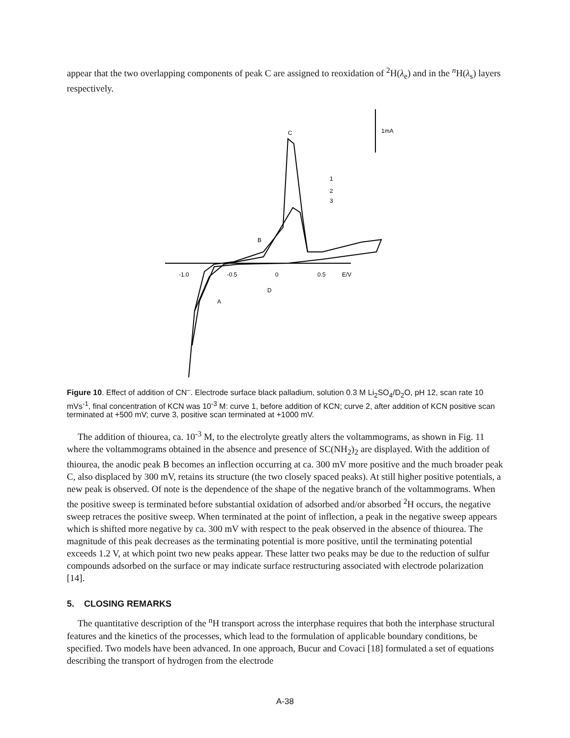appear that the two overlapping components of peak C are assigned to reoxidation of <sup>2</sup>H(λ<sub>e</sub>) and in the <sup>n</sup>H(λ<sub>s</sub>) layers respectively.
1mA
C
B
-1.0
-0.5
0
0.5
E/V
D
A
1
2
3
Figure 10. Effect of addition of CN<sup>–</sup>. Electrode surface black palladium, solution 0.3 M Li<sub>2</sub>SO<sub>4</sub>/D<sub>2</sub>O, pH 12, scan rate 10 mVs<sup>-1</sup>, final concentration of KCN was 10<sup>-3</sup> M: curve 1, before addition of KCN; curve 2, after addition of KCN positive scan terminated at +500 mV; curve 3, positive scan terminated at +1000 mV.
The addition of thiourea, ca. 10<sup>-3</sup> M, to the electrolyte greatly alters the voltammograms, as shown in Fig. 11 where the voltammograms obtained in the absence and presence of SC(NH<sub>2</sub>)<sub>2</sub> are displayed. With the addition of thiourea, the anodic peak B becomes an inflection occurring at ca. 300 mV more positive and the much broader peak C, also displaced by 300 mV, retains its structure (the two closely spaced peaks). At still higher positive potentials, a new peak is observed. Of note is the dependence of the shape of the negative branch of the voltammograms. When the positive sweep is terminated before substantial oxidation of adsorbed and/or absorbed <sup>2</sup>H occurs, the negative sweep retraces the positive sweep. When terminated at the point of inflection, a peak in the negative sweep appears which is shifted more negative by ca. 300 mV with respect to the peak observed in the absence of thiourea. The magnitude of this peak decreases as the terminating potential is more positive, until the terminating potential exceeds 1.2 V, at which point two new peaks appear. These latter two peaks may be due to the reduction of sulfur compounds adsorbed on the surface or may indicate surface restructuring associated with electrode polarization [14].
5. CLOSING REMARKS
The quantitative description of the <sup>n</sup>H transport across the interphase requires that both the interphase structural features and the kinetics of the processes, which lead to the formulation of applicable boundary conditions, be specified. Two models have been advanced. In one approach, Bucur and Covaci [18] formulated a set of equations describing the transport of hydrogen from the electrode
A-38